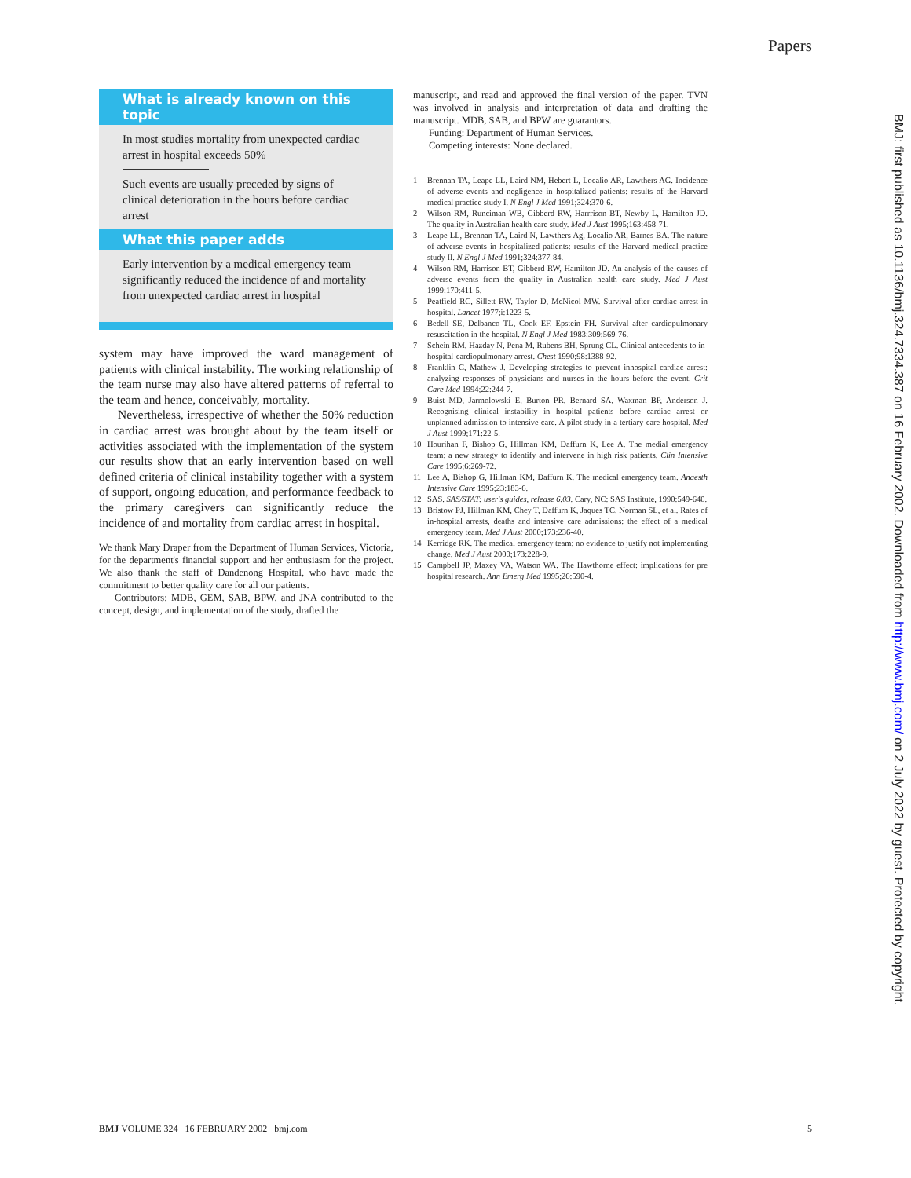Papers
What is already known on this topic
In most studies mortality from unexpected cardiac arrest in hospital exceeds 50%
Such events are usually preceded by signs of clinical deterioration in the hours before cardiac arrest
What this paper adds
Early intervention by a medical emergency team significantly reduced the incidence of and mortality from unexpected cardiac arrest in hospital
system may have improved the ward management of patients with clinical instability. The working relationship of the team nurse may also have altered patterns of referral to the team and hence, conceivably, mortality.
Nevertheless, irrespective of whether the 50% reduction in cardiac arrest was brought about by the team itself or activities associated with the implementation of the system our results show that an early intervention based on well defined criteria of clinical instability together with a system of support, ongoing education, and performance feedback to the primary caregivers can significantly reduce the incidence of and mortality from cardiac arrest in hospital.
We thank Mary Draper from the Department of Human Services, Victoria, for the department's financial support and her enthusiasm for the project. We also thank the staff of Dandenong Hospital, who have made the commitment to better quality care for all our patients.
Contributors: MDB, GEM, SAB, BPW, and JNA contributed to the concept, design, and implementation of the study, drafted the
manuscript, and read and approved the final version of the paper. TVN was involved in analysis and interpretation of data and drafting the manuscript. MDB, SAB, and BPW are guarantors.
Funding: Department of Human Services.
Competing interests: None declared.
1 Brennan TA, Leape LL, Laird NM, Hebert L, Localio AR, Lawthers AG. Incidence of adverse events and negligence in hospitalized patients: results of the Harvard medical practice study I. N Engl J Med 1991;324:370-6.
2 Wilson RM, Runciman WB, Gibberd RW, Harrrison BT, Newby L, Hamilton JD. The quality in Australian health care study. Med J Aust 1995;163:458-71.
3 Leape LL, Brennan TA, Laird N, Lawthers Ag, Localio AR, Barnes BA. The nature of adverse events in hospitalized patients: results of the Harvard medical practice study II. N Engl J Med 1991;324:377-84.
4 Wilson RM, Harrison BT, Gibberd RW, Hamilton JD. An analysis of the causes of adverse events from the quality in Australian health care study. Med J Aust 1999;170:411-5.
5 Peatfield RC, Sillett RW, Taylor D, McNicol MW. Survival after cardiac arrest in hospital. Lancet 1977;i:1223-5.
6 Bedell SE, Delbanco TL, Cook EF, Epstein FH. Survival after cardiopulmonary resuscitation in the hospital. N Engl J Med 1983;309:569-76.
7 Schein RM, Hazday N, Pena M, Rubens BH, Sprung CL. Clinical antecedents to in-hospital-cardiopulmonary arrest. Chest 1990;98:1388-92.
8 Franklin C, Mathew J. Developing strategies to prevent inhospital cardiac arrest: analyzing responses of physicians and nurses in the hours before the event. Crit Care Med 1994;22:244-7.
9 Buist MD, Jarmolowski E, Burton PR, Bernard SA, Waxman BP, Anderson J. Recognising clinical instability in hospital patients before cardiac arrest or unplanned admission to intensive care. A pilot study in a tertiary-care hospital. Med J Aust 1999;171:22-5.
10 Hourihan F, Bishop G, Hillman KM, Daffurn K, Lee A. The medial emergency team: a new strategy to identify and intervene in high risk patients. Clin Intensive Care 1995;6:269-72.
11 Lee A, Bishop G, Hillman KM, Daffurn K. The medical emergency team. Anaesth Intensive Care 1995;23:183-6.
12 SAS. SAS/STAT: user's guides, release 6.03. Cary, NC: SAS Institute, 1990:549-640.
13 Bristow PJ, Hillman KM, Chey T, Daffurn K, Jaques TC, Norman SL, et al. Rates of in-hospital arrests, deaths and intensive care admissions: the effect of a medical emergency team. Med J Aust 2000;173:236-40.
14 Kerridge RK. The medical emergency team: no evidence to justify not implementing change. Med J Aust 2000;173:228-9.
15 Campbell JP, Maxey VA, Watson WA. The Hawthorne effect: implications for pre hospital research. Ann Emerg Med 1995;26:590-4.
BMJ: first published as 10.1136/bmj.324.7334.387 on 16 February 2002. Downloaded from http://www.bmj.com/ on 2 July 2022 by guest. Protected by copyright.
BMJ VOLUME 324 16 FEBRUARY 2002 bmj.com 5